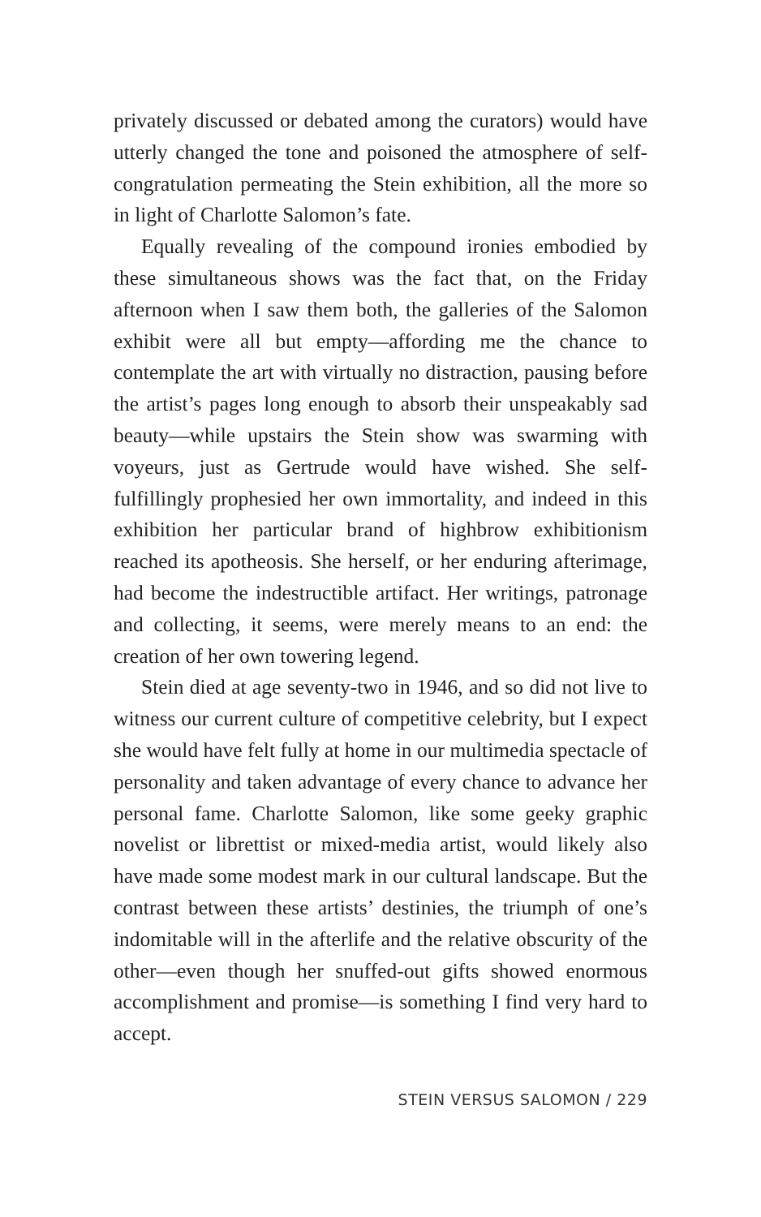privately discussed or debated among the curators) would have utterly changed the tone and poisoned the atmosphere of self-congratulation permeating the Stein exhibition, all the more so in light of Charlotte Salomon’s fate.
Equally revealing of the compound ironies embodied by these simultaneous shows was the fact that, on the Friday afternoon when I saw them both, the galleries of the Salomon exhibit were all but empty—affording me the chance to contemplate the art with virtually no distraction, pausing before the artist’s pages long enough to absorb their unspeakably sad beauty—while upstairs the Stein show was swarming with voyeurs, just as Gertrude would have wished. She self-fulfillingly prophesied her own immortality, and indeed in this exhibition her particular brand of highbrow exhibitionism reached its apotheosis. She herself, or her enduring afterimage, had become the indestructible artifact. Her writings, patronage and collecting, it seems, were merely means to an end: the creation of her own towering legend.
Stein died at age seventy-two in 1946, and so did not live to witness our current culture of competitive celebrity, but I expect she would have felt fully at home in our multimedia spectacle of personality and taken advantage of every chance to advance her personal fame. Charlotte Salomon, like some geeky graphic novelist or librettist or mixed-media artist, would likely also have made some modest mark in our cultural landscape. But the contrast between these artists’ destinies, the triumph of one’s indomitable will in the afterlife and the relative obscurity of the other—even though her snuffed-out gifts showed enormous accomplishment and promise—is something I find very hard to accept.
STEIN VERSUS SALOMON / 229